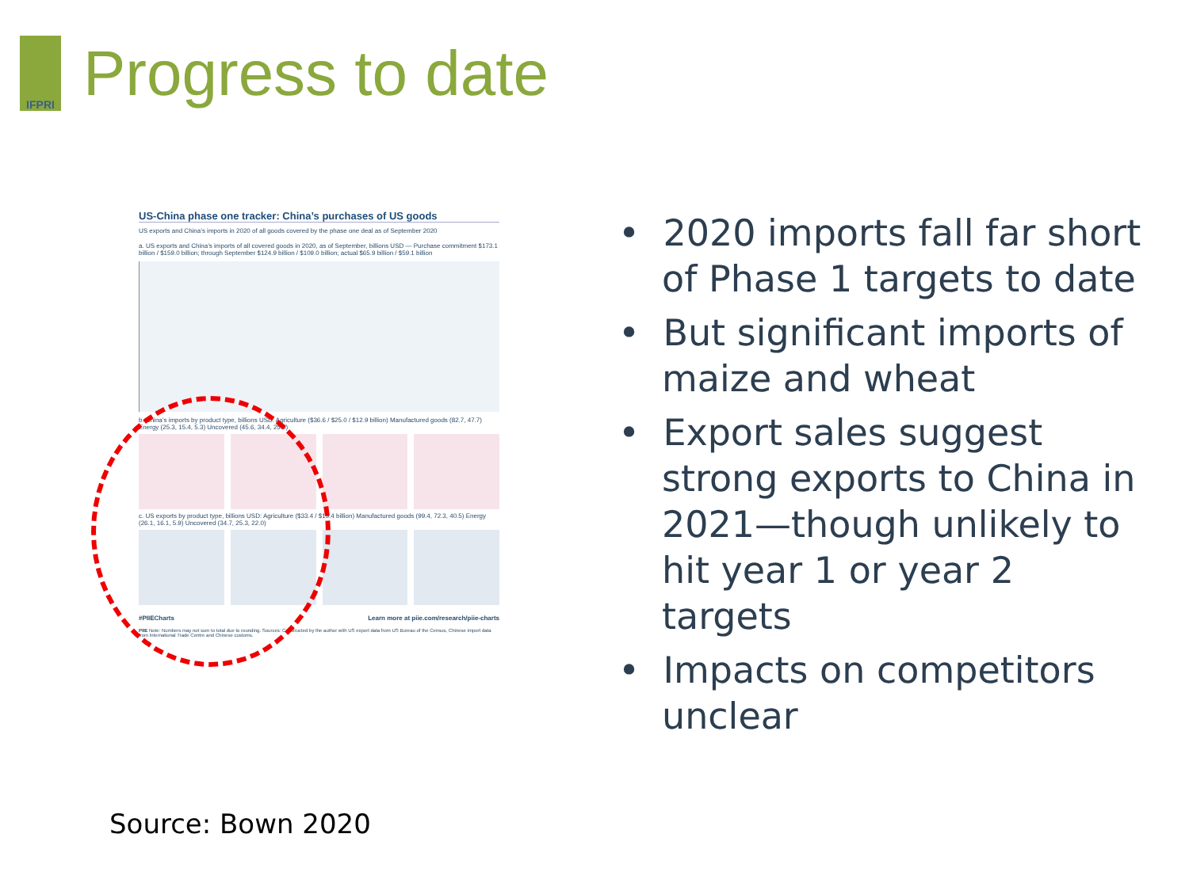IFPRI
Progress to date
US-China phase one tracker: China’s purchases of US goods
US exports and China’s imports in 2020 of all goods covered by the phase one deal as of September 2020
a. US exports and China’s imports of all covered goods in 2020, as of September, billions USD — Purchase commitment $173.1 billion / $159.0 billion; through September $124.9 billion / $109.0 billion; actual $65.9 billion / $59.1 billion
b. China’s imports by product type, billions USD: Agriculture ($36.6 / $25.0 / $12.9 billion) Manufactured goods (82.7, 47.7) Energy (25.3, 15.4, 5.3) Uncovered (45.6, 34.4, 25.5)
c. US exports by product type, billions USD: Agriculture ($33.4 / $19.4 billion) Manufactured goods (99.4, 72.3, 40.5) Energy (26.1, 16.1, 5.9) Uncovered (34.7, 25.3, 22.0)
#PIIECharts Learn more at piie.com/research/piie-charts
PIIE Note: Numbers may not sum to total due to rounding. Sources: Constructed by the author with US export data from US Bureau of the Census, Chinese import data from International Trade Centre and Chinese customs.
• 2020 imports fall far short of Phase 1 targets to date
• But significant imports of maize and wheat
• Export sales suggest strong exports to China in 2021—though unlikely to hit year 1 or year 2 targets
• Impacts on competitors unclear
Source: Bown 2020